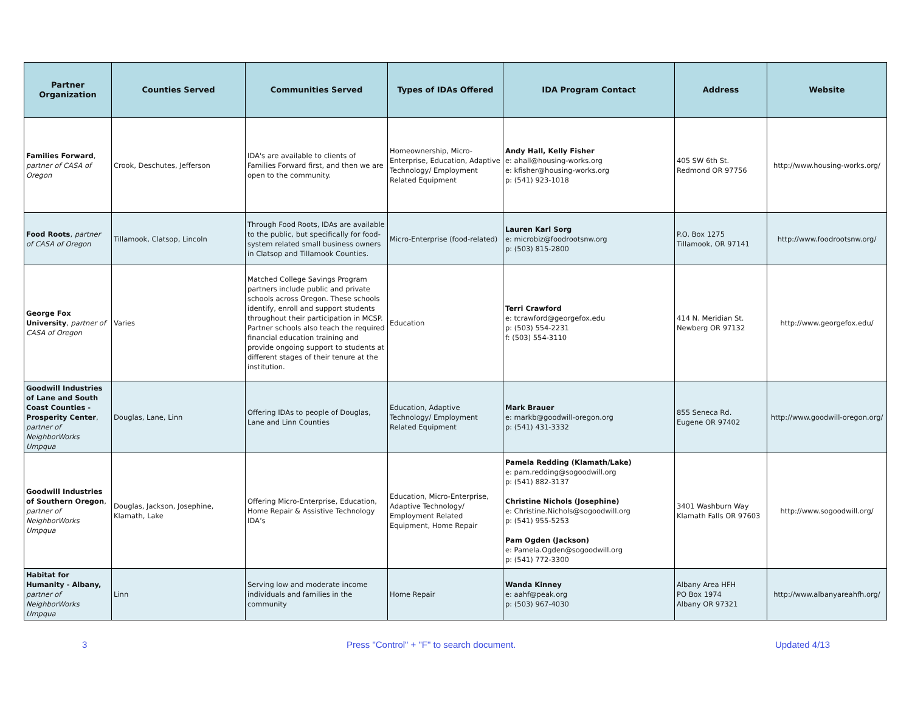| Partner Organization | Counties Served | Communities Served | Types of IDAs Offered | IDA Program Contact | Address | Website |
| --- | --- | --- | --- | --- | --- | --- |
| Families Forward , partner of CASA of Oregon | Crook, Deschutes, Jefferson | IDA's are available to clients of Families Forward first, and then we are open to the community. | Homeownership, Micro-Enterprise, Education, Adaptive Technology/ Employment Related Equipment | Andy Hall, Kelly Fisher e: ahall@housing-works.org e: kfisher@housing-works.org p: (541) 923-1018 | 405 SW 6th St. Redmond OR 97756 | http://www.housing-works.org/ |
| Food Roots , partner of CASA of Oregon | Tillamook, Clatsop, Lincoln | Through Food Roots, IDAs are available to the public, but specifically for food-system related small business owners in Clatsop and Tillamook Counties. | Micro-Enterprise (food-related) | Lauren Karl Sorg e: microbiz@foodrootsnw.org p: (503) 815-2800 | P.O. Box 1275 Tillamook, OR 97141 | http://www.foodrootsnw.org/ |
| George Fox University , partner of CASA of Oregon | Varies | Matched College Savings Program partners include public and private schools across Oregon. These schools identify, enroll and support students throughout their participation in MCSP. Partner schools also teach the required financial education training and provide ongoing support to students at different stages of their tenure at the institution. | Education | Terri Crawford e: tcrawford@georgefox.edu p: (503) 554-2231 f: (503) 554-3110 | 414 N. Meridian St. Newberg OR 97132 | http://www.georgefox.edu/ |
| Goodwill Industries of Lane and South Coast Counties - Prosperity Center , partner of NeighborWorks Umpqua | Douglas, Lane, Linn | Offering IDAs to people of Douglas, Lane and Linn Counties | Education, Adaptive Technology/ Employment Related Equipment | Mark Brauer e: markb@goodwill-oregon.org p: (541) 431-3332 | 855 Seneca Rd. Eugene OR 97402 | http://www.goodwill-oregon.org/ |
| Goodwill Industries of Southern Oregon , partner of NeighborWorks Umpqua | Douglas, Jackson, Josephine, Klamath, Lake | Offering Micro-Enterprise, Education, Home Repair & Assistive Technology IDA’s | Education, Micro-Enterprise, Adaptive Technology/ Employment Related Equipment, Home Repair | Pamela Redding (Klamath/Lake) e: pam.redding@sogoodwill.org p: (541) 882-3137 Christine Nichols (Josephine) e: Christine.Nichols@sogoodwill.org p: (541) 955-5253 Pam Ogden (Jackson) e: Pamela.Ogden@sogoodwill.org p: (541) 772-3300 | 3401 Washburn Way Klamath Falls OR 97603 | http://www.sogoodwill.org/ |
| Habitat for Humanity - Albany, partner of NeighborWorks Umpqua | Linn | Serving low and moderate income individuals and families in the community | Home Repair | Wanda Kinney e: aahf@peak.org p: (503) 967-4030 | Albany Area HFH PO Box 1974 Albany OR 97321 | http://www.albanyareahfh.org/ |
3 Press "Control" + "F" to search document. Updated 4/13